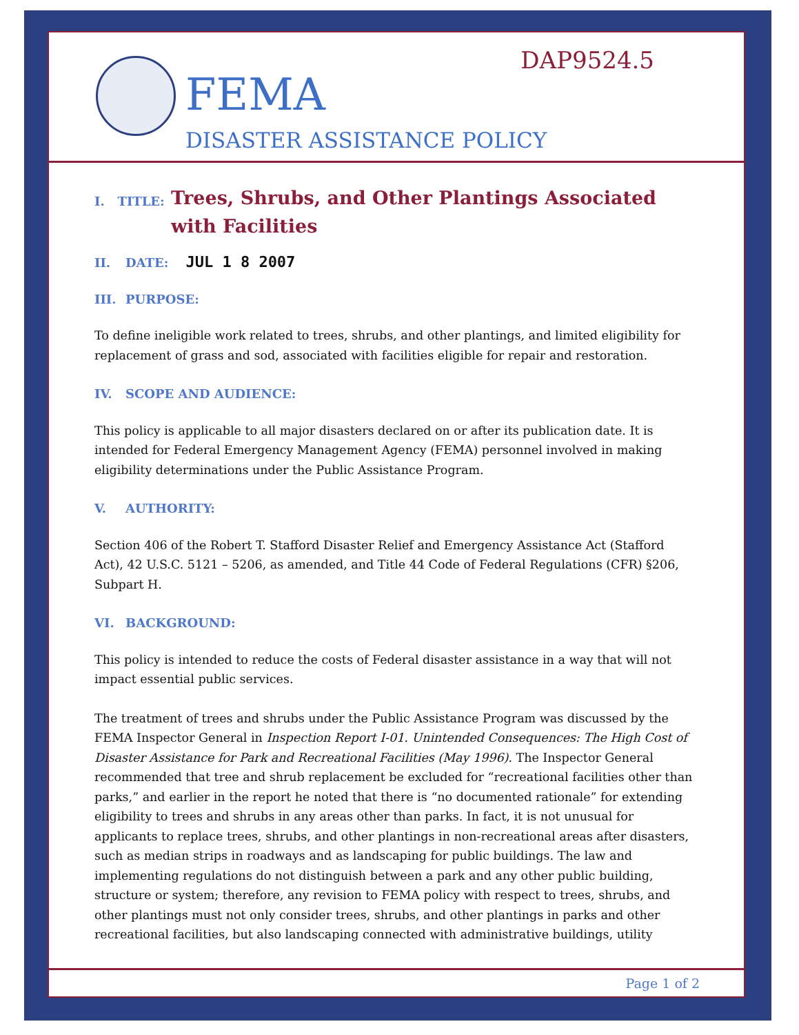DAP9524.5
FEMA
DISASTER ASSISTANCE POLICY
I. TITLE:
Trees, Shrubs, and Other Plantings Associated with Facilities
II. DATE: JUL 1 8 2007
III. PURPOSE:
To define ineligible work related to trees, shrubs, and other plantings, and limited eligibility for replacement of grass and sod, associated with facilities eligible for repair and restoration.
IV. SCOPE AND AUDIENCE:
This policy is applicable to all major disasters declared on or after its publication date. It is intended for Federal Emergency Management Agency (FEMA) personnel involved in making eligibility determinations under the Public Assistance Program.
V. AUTHORITY:
Section 406 of the Robert T. Stafford Disaster Relief and Emergency Assistance Act (Stafford Act), 42 U.S.C. 5121 – 5206, as amended, and Title 44 Code of Federal Regulations (CFR) §206, Subpart H.
VI. BACKGROUND:
This policy is intended to reduce the costs of Federal disaster assistance in a way that will not impact essential public services.
The treatment of trees and shrubs under the Public Assistance Program was discussed by the FEMA Inspector General in Inspection Report I-01. Unintended Consequences: The High Cost of Disaster Assistance for Park and Recreational Facilities (May 1996). The Inspector General recommended that tree and shrub replacement be excluded for “recreational facilities other than parks,” and earlier in the report he noted that there is “no documented rationale” for extending eligibility to trees and shrubs in any areas other than parks. In fact, it is not unusual for applicants to replace trees, shrubs, and other plantings in non-recreational areas after disasters, such as median strips in roadways and as landscaping for public buildings. The law and implementing regulations do not distinguish between a park and any other public building, structure or system; therefore, any revision to FEMA policy with respect to trees, shrubs, and other plantings must not only consider trees, shrubs, and other plantings in parks and other recreational facilities, but also landscaping connected with administrative buildings, utility
Page 1 of 2